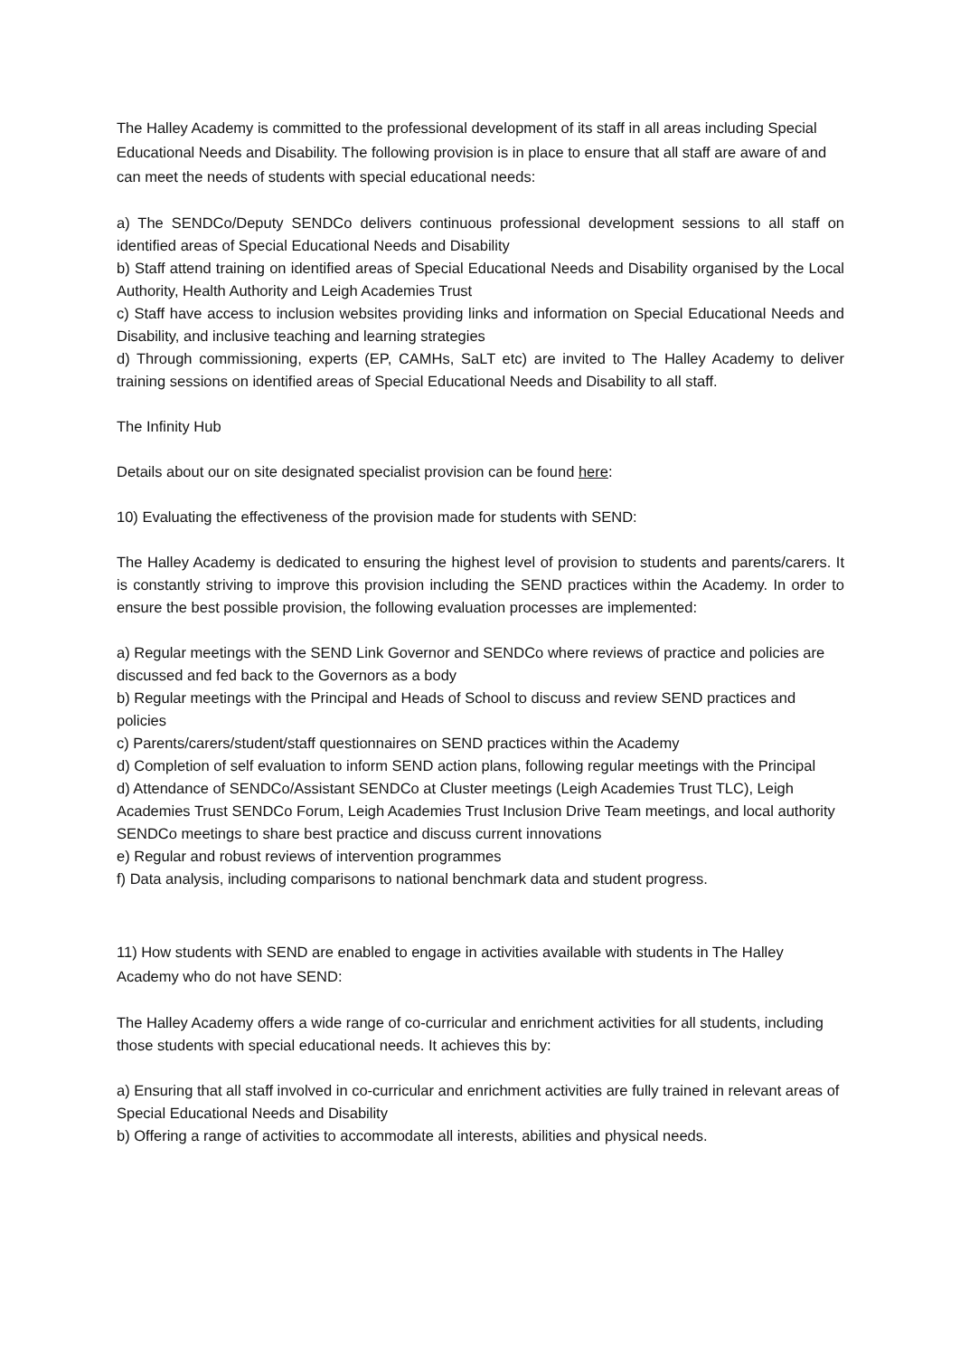The Halley Academy is committed to the professional development of its staff in all areas including Special Educational Needs and Disability. The following provision is in place to ensure that all staff are aware of and can meet the needs of students with special educational needs:
a) The SENDCo/Deputy SENDCo delivers continuous professional development sessions to all staff on identified areas of Special Educational Needs and Disability
b) Staff attend training on identified areas of Special Educational Needs and Disability organised by the Local Authority, Health Authority and Leigh Academies Trust
c) Staff have access to inclusion websites providing links and information on Special Educational Needs and Disability, and inclusive teaching and learning strategies
d) Through commissioning, experts (EP, CAMHs, SaLT etc) are invited to The Halley Academy to deliver training sessions on identified areas of Special Educational Needs and Disability to all staff.
The Infinity Hub
Details about our on site designated specialist provision can be found here:
10) Evaluating the effectiveness of the provision made for students with SEND:
The Halley Academy is dedicated to ensuring the highest level of provision to students and parents/carers. It is constantly striving to improve this provision including the SEND practices within the Academy. In order to ensure the best possible provision, the following evaluation processes are implemented:
a) Regular meetings with the SEND Link Governor and SENDCo where reviews of practice and policies are discussed and fed back to the Governors as a body
b) Regular meetings with the Principal and Heads of School to discuss and review SEND practices and policies
c) Parents/carers/student/staff questionnaires on SEND practices within the Academy
d) Completion of self evaluation to inform SEND action plans, following regular meetings with the Principal
d) Attendance of SENDCo/Assistant SENDCo at Cluster meetings (Leigh Academies Trust TLC), Leigh Academies Trust SENDCo Forum, Leigh Academies Trust Inclusion Drive Team meetings, and local authority SENDCo meetings to share best practice and discuss current innovations
e) Regular and robust reviews of intervention programmes
f) Data analysis, including comparisons to national benchmark data and student progress.
11) How students with SEND are enabled to engage in activities available with students in The Halley Academy who do not have SEND:
The Halley Academy offers a wide range of co-curricular and enrichment activities for all students, including those students with special educational needs. It achieves this by:
a) Ensuring that all staff involved in co-curricular and enrichment activities are fully trained in relevant areas of Special Educational Needs and Disability
b) Offering a range of activities to accommodate all interests, abilities and physical needs.